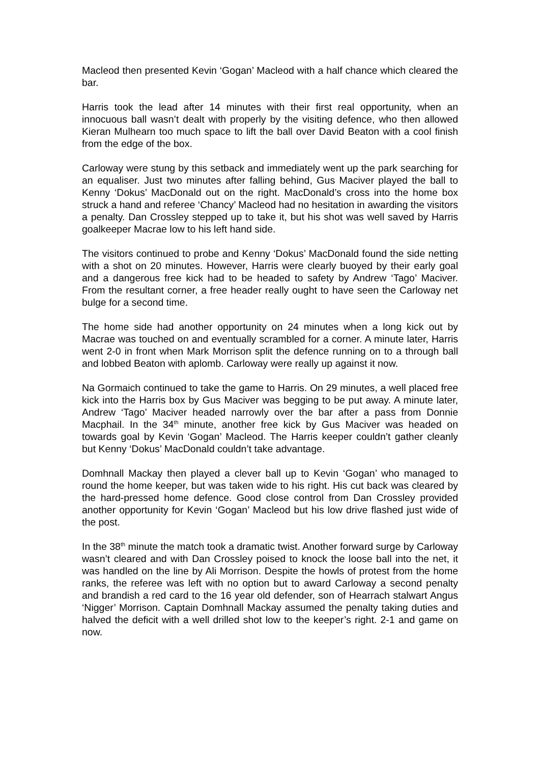Macleod then presented Kevin ‘Gogan’ Macleod with a half chance which cleared the bar.
Harris took the lead after 14 minutes with their first real opportunity, when an innocuous ball wasn’t dealt with properly by the visiting defence, who then allowed Kieran Mulhearn too much space to lift the ball over David Beaton with a cool finish from the edge of the box.
Carloway were stung by this setback and immediately went up the park searching for an equaliser. Just two minutes after falling behind, Gus Maciver played the ball to Kenny ‘Dokus’ MacDonald out on the right. MacDonald’s cross into the home box struck a hand and referee ‘Chancy’ Macleod had no hesitation in awarding the visitors a penalty. Dan Crossley stepped up to take it, but his shot was well saved by Harris goalkeeper Macrae low to his left hand side.
The visitors continued to probe and Kenny ‘Dokus’ MacDonald found the side netting with a shot on 20 minutes. However, Harris were clearly buoyed by their early goal and a dangerous free kick had to be headed to safety by Andrew ‘Tago’ Maciver. From the resultant corner, a free header really ought to have seen the Carloway net bulge for a second time.
The home side had another opportunity on 24 minutes when a long kick out by Macrae was touched on and eventually scrambled for a corner. A minute later, Harris went 2-0 in front when Mark Morrison split the defence running on to a through ball and lobbed Beaton with aplomb. Carloway were really up against it now.
Na Gormaich continued to take the game to Harris. On 29 minutes, a well placed free kick into the Harris box by Gus Maciver was begging to be put away. A minute later, Andrew ‘Tago’ Maciver headed narrowly over the bar after a pass from Donnie Macphail. In the 34<sup>th</sup> minute, another free kick by Gus Maciver was headed on towards goal by Kevin ‘Gogan’ Macleod. The Harris keeper couldn’t gather cleanly but Kenny ‘Dokus’ MacDonald couldn’t take advantage.
Domhnall Mackay then played a clever ball up to Kevin ‘Gogan’ who managed to round the home keeper, but was taken wide to his right. His cut back was cleared by the hard-pressed home defence. Good close control from Dan Crossley provided another opportunity for Kevin ‘Gogan’ Macleod but his low drive flashed just wide of the post.
In the 38<sup>th</sup> minute the match took a dramatic twist. Another forward surge by Carloway wasn’t cleared and with Dan Crossley poised to knock the loose ball into the net, it was handled on the line by Ali Morrison. Despite the howls of protest from the home ranks, the referee was left with no option but to award Carloway a second penalty and brandish a red card to the 16 year old defender, son of Hearrach stalwart Angus ‘Nigger’ Morrison. Captain Domhnall Mackay assumed the penalty taking duties and halved the deficit with a well drilled shot low to the keeper’s right. 2-1 and game on now.